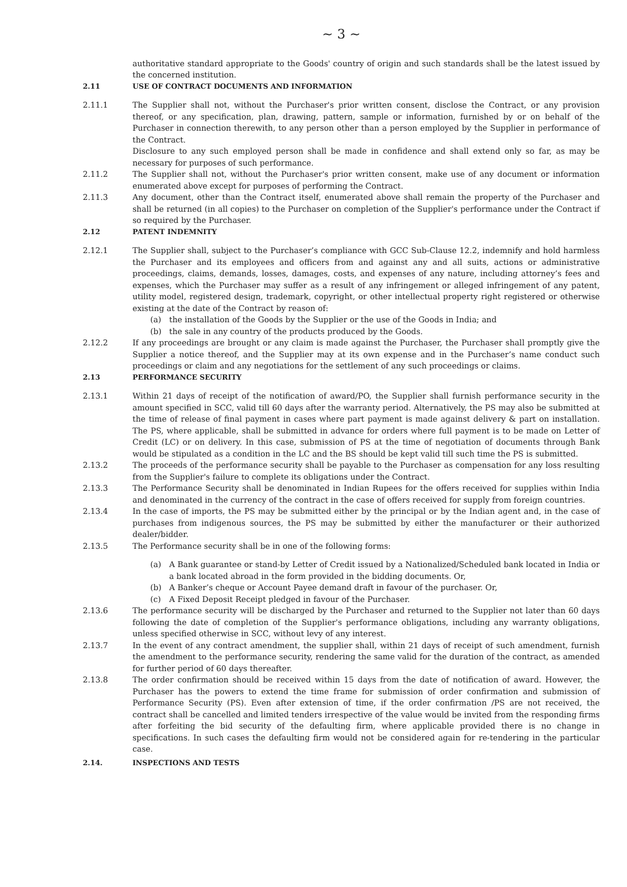~ 3 ~
authoritative standard appropriate to the Goods' country of origin and such standards shall be the latest issued by the concerned institution.
2.11 USE OF CONTRACT DOCUMENTS AND INFORMATION
2.11.1 The Supplier shall not, without the Purchaser's prior written consent, disclose the Contract, or any provision thereof, or any specification, plan, drawing, pattern, sample or information, furnished by or on behalf of the Purchaser in connection therewith, to any person other than a person employed by the Supplier in performance of the Contract.
Disclosure to any such employed person shall be made in confidence and shall extend only so far, as may be necessary for purposes of such performance.
2.11.2 The Supplier shall not, without the Purchaser's prior written consent, make use of any document or information enumerated above except for purposes of performing the Contract.
2.11.3 Any document, other than the Contract itself, enumerated above shall remain the property of the Purchaser and shall be returned (in all copies) to the Purchaser on completion of the Supplier's performance under the Contract if so required by the Purchaser.
2.12 PATENT INDEMNITY
2.12.1 The Supplier shall, subject to the Purchaser’s compliance with GCC Sub-Clause 12.2, indemnify and hold harmless the Purchaser and its employees and officers from and against any and all suits, actions or administrative proceedings, claims, demands, losses, damages, costs, and expenses of any nature, including attorney’s fees and expenses, which the Purchaser may suffer as a result of any infringement or alleged infringement of any patent, utility model, registered design, trademark, copyright, or other intellectual property right registered or otherwise existing at the date of the Contract by reason of:
(a) the installation of the Goods by the Supplier or the use of the Goods in India; and
(b) the sale in any country of the products produced by the Goods.
2.12.2 If any proceedings are brought or any claim is made against the Purchaser, the Purchaser shall promptly give the Supplier a notice thereof, and the Supplier may at its own expense and in the Purchaser’s name conduct such proceedings or claim and any negotiations for the settlement of any such proceedings or claims.
2.13 PERFORMANCE SECURITY
2.13.1 Within 21 days of receipt of the notification of award/PO, the Supplier shall furnish performance security in the amount specified in SCC, valid till 60 days after the warranty period. Alternatively, the PS may also be submitted at the time of release of final payment in cases where part payment is made against delivery & part on installation. The PS, where applicable, shall be submitted in advance for orders where full payment is to be made on Letter of Credit (LC) or on delivery. In this case, submission of PS at the time of negotiation of documents through Bank would be stipulated as a condition in the LC and the BS should be kept valid till such time the PS is submitted.
2.13.2 The proceeds of the performance security shall be payable to the Purchaser as compensation for any loss resulting from the Supplier's failure to complete its obligations under the Contract.
2.13.3 The Performance Security shall be denominated in Indian Rupees for the offers received for supplies within India and denominated in the currency of the contract in the case of offers received for supply from foreign countries.
2.13.4 In the case of imports, the PS may be submitted either by the principal or by the Indian agent and, in the case of purchases from indigenous sources, the PS may be submitted by either the manufacturer or their authorized dealer/bidder.
2.13.5 The Performance security shall be in one of the following forms:
(a) A Bank guarantee or stand-by Letter of Credit issued by a Nationalized/Scheduled bank located in India or a bank located abroad in the form provided in the bidding documents. Or,
(b) A Banker’s cheque or Account Payee demand draft in favour of the purchaser. Or,
(c) A Fixed Deposit Receipt pledged in favour of the Purchaser.
2.13.6 The performance security will be discharged by the Purchaser and returned to the Supplier not later than 60 days following the date of completion of the Supplier's performance obligations, including any warranty obligations, unless specified otherwise in SCC, without levy of any interest.
2.13.7 In the event of any contract amendment, the supplier shall, within 21 days of receipt of such amendment, furnish the amendment to the performance security, rendering the same valid for the duration of the contract, as amended for further period of 60 days thereafter.
2.13.8 The order confirmation should be received within 15 days from the date of notification of award. However, the Purchaser has the powers to extend the time frame for submission of order confirmation and submission of Performance Security (PS). Even after extension of time, if the order confirmation /PS are not received, the contract shall be cancelled and limited tenders irrespective of the value would be invited from the responding firms after forfeiting the bid security of the defaulting firm, where applicable provided there is no change in specifications. In such cases the defaulting firm would not be considered again for re-tendering in the particular case.
2.14. INSPECTIONS AND TESTS